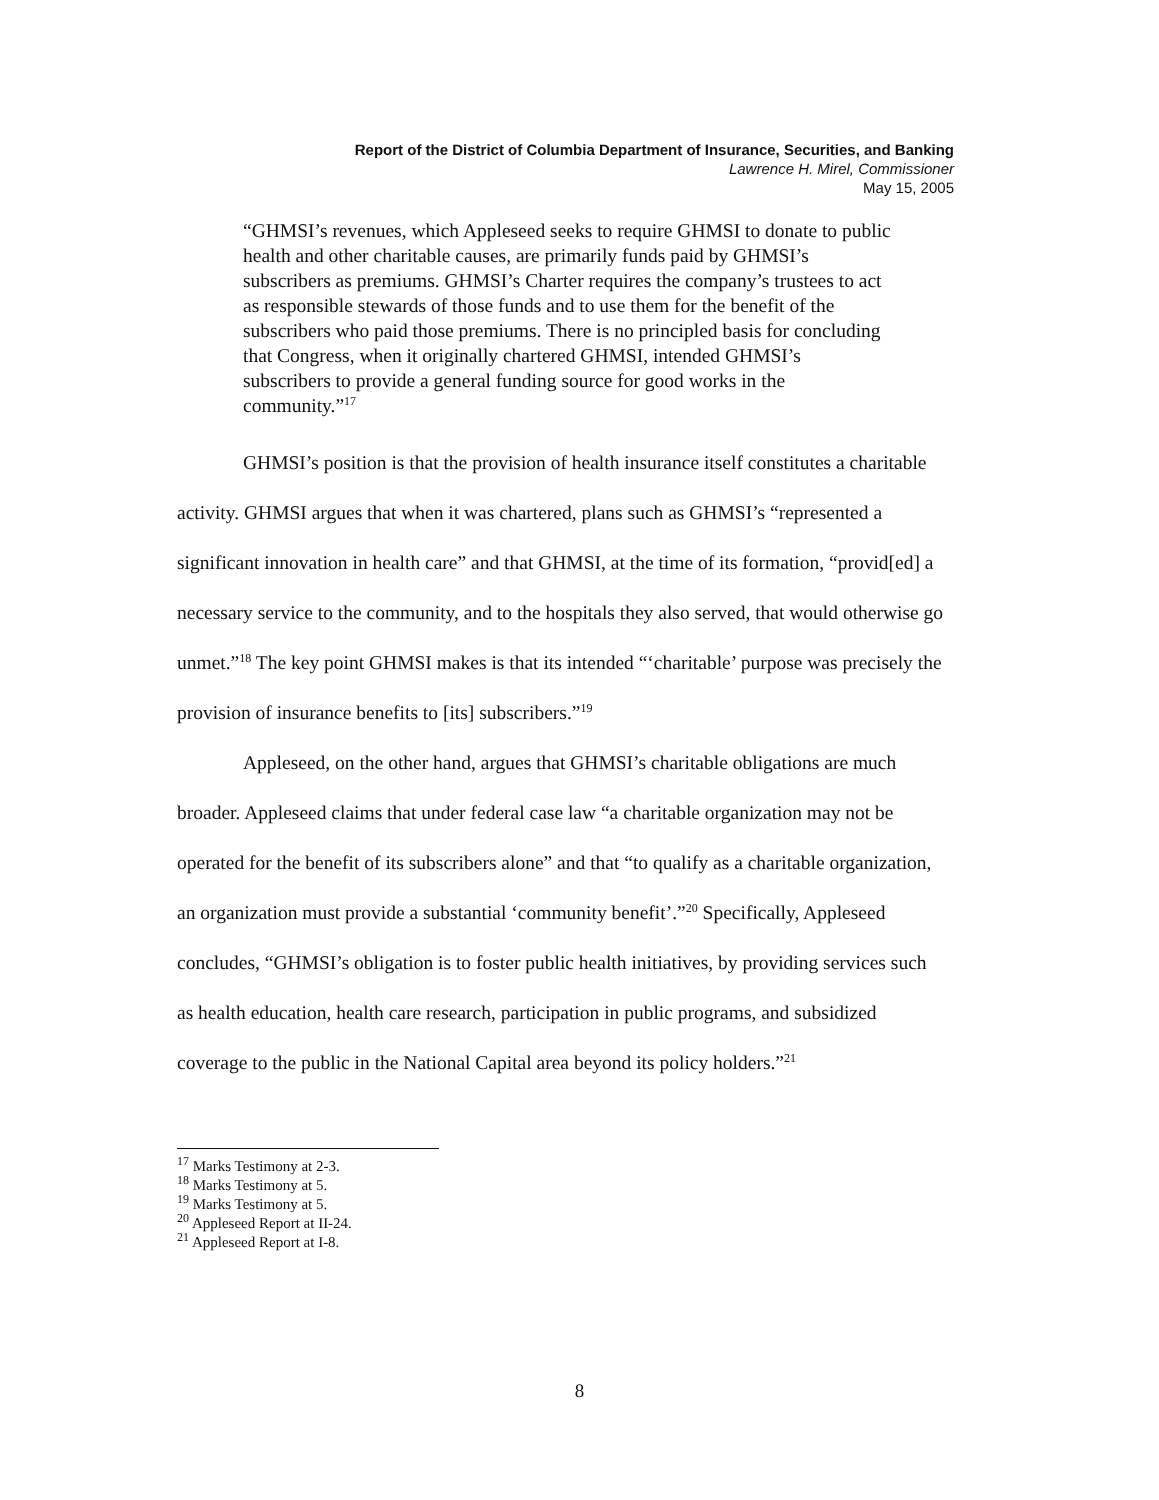Report of the District of Columbia Department of Insurance, Securities, and Banking
Lawrence H. Mirel, Commissioner
May 15, 2005
“GHMSI’s revenues, which Appleseed seeks to require GHMSI to donate to public health and other charitable causes, are primarily funds paid by GHMSI’s subscribers as premiums. GHMSI’s Charter requires the company’s trustees to act as responsible stewards of those funds and to use them for the benefit of the subscribers who paid those premiums. There is no principled basis for concluding that Congress, when it originally chartered GHMSI, intended GHMSI’s subscribers to provide a general funding source for good works in the community.”<sup>17</sup>
GHMSI’s position is that the provision of health insurance itself constitutes a charitable activity. GHMSI argues that when it was chartered, plans such as GHMSI’s “represented a significant innovation in health care” and that GHMSI, at the time of its formation, “provid[ed] a necessary service to the community, and to the hospitals they also served, that would otherwise go unmet.”<sup>18</sup> The key point GHMSI makes is that its intended “‘charitable’ purpose was precisely the provision of insurance benefits to [its] subscribers.”<sup>19</sup>
Appleseed, on the other hand, argues that GHMSI’s charitable obligations are much broader. Appleseed claims that under federal case law “a charitable organization may not be operated for the benefit of its subscribers alone” and that “to qualify as a charitable organization, an organization must provide a substantial ‘community benefit’.”<sup>20</sup> Specifically, Appleseed concludes, “GHMSI’s obligation is to foster public health initiatives, by providing services such as health education, health care research, participation in public programs, and subsidized coverage to the public in the National Capital area beyond its policy holders.”<sup>21</sup>
<sup>17</sup> Marks Testimony at 2-3.
<sup>18</sup> Marks Testimony at 5.
<sup>19</sup> Marks Testimony at 5.
<sup>20</sup> Appleseed Report at II-24.
<sup>21</sup> Appleseed Report at I-8.
8